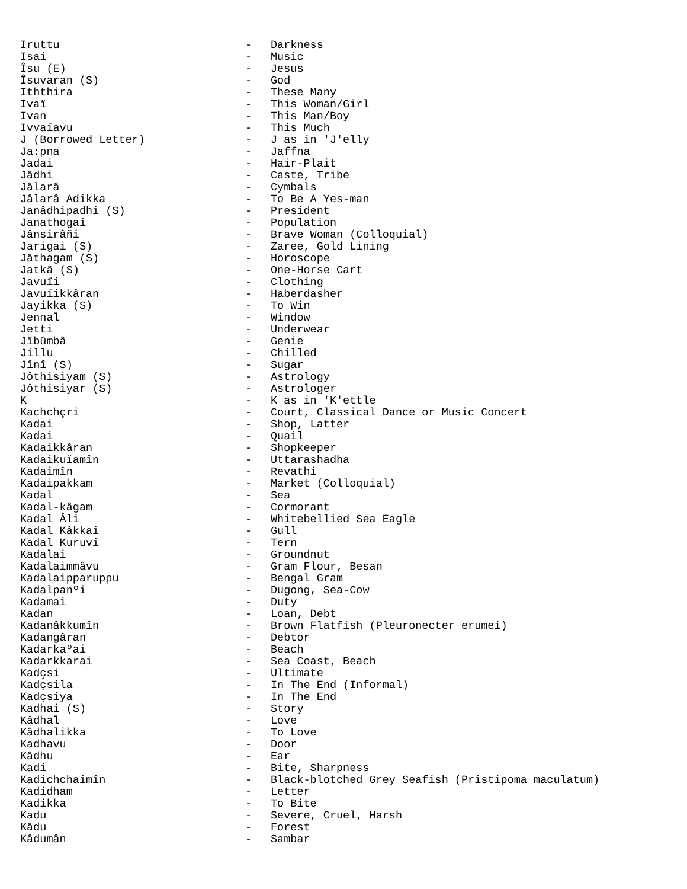Iruttu - Darkness
Isai - Music
Îsu (E) - Jesus
Îsuvaran (S) - God
Iththira - These Many
Ivaï - This Woman/Girl
Ivan - This Man/Boy
Ivvaïavu - This Much
J (Borrowed Letter) - J as in 'J'elly
Ja:pna - Jaffna
Jadai - Hair-Plait
Jâdhi - Caste, Tribe
Jâlarâ - Cymbals
Jâlarâ Adikka - To Be A Yes-man
Janâdhipadhi (S) - President
Janathogai - Population
Jânsirâñi - Brave Woman (Colloquial)
Jarigai (S) - Zaree, Gold Lining
Jâthagam (S) - Horoscope
Jatkâ (S) - One-Horse Cart
Javuïi - Clothing
Javuïikkâran - Haberdasher
Jayikka (S) - To Win
Jennal - Window
Jetti - Underwear
Jîbûmbâ - Genie
Jillu - Chilled
Jînî (S) - Sugar
Jôthisiyam (S) - Astrology
Jôthisiyar (S) - Astrologer
K - K as in 'K'ettle
Kachchçri - Court, Classical Dance or Music Concert
Kadai - Shop, Latter
Kadai - Quail
Kadaikkâran - Shopkeeper
Kadaikuïamîn - Uttarashadha
Kadaimîn - Revathi
Kadaipakkam - Market (Colloquial)
Kadal - Sea
Kadal-kâgam - Cormorant
Kadal Âli - Whitebellied Sea Eagle
Kadal Kâkkai - Gull
Kadal Kuruvi - Tern
Kadalai - Groundnut
Kadalaimmâvu - Gram Flour, Besan
Kadalaipparuppu - Bengal Gram
Kadalpanºi - Dugong, Sea-Cow
Kadamai - Duty
Kadan - Loan, Debt
Kadanâkkumîn - Brown Flatfish (Pleuronecter erumei)
Kadangâran - Debtor
Kadarkaºai - Beach
Kadarkkarai - Sea Coast, Beach
Kadçsi - Ultimate
Kadçsila - In The End (Informal)
Kadçsiya - In The End
Kadhai (S) - Story
Kâdhal - Love
Kâdhalikka - To Love
Kadhavu - Door
Kâdhu - Ear
Kadi - Bite, Sharpness
Kadichchaimîn - Black-blotched Grey Seafish (Pristipoma maculatum)
Kadidham - Letter
Kadikka - To Bite
Kadu - Severe, Cruel, Harsh
Kâdu - Forest
Kâdumân - Sambar